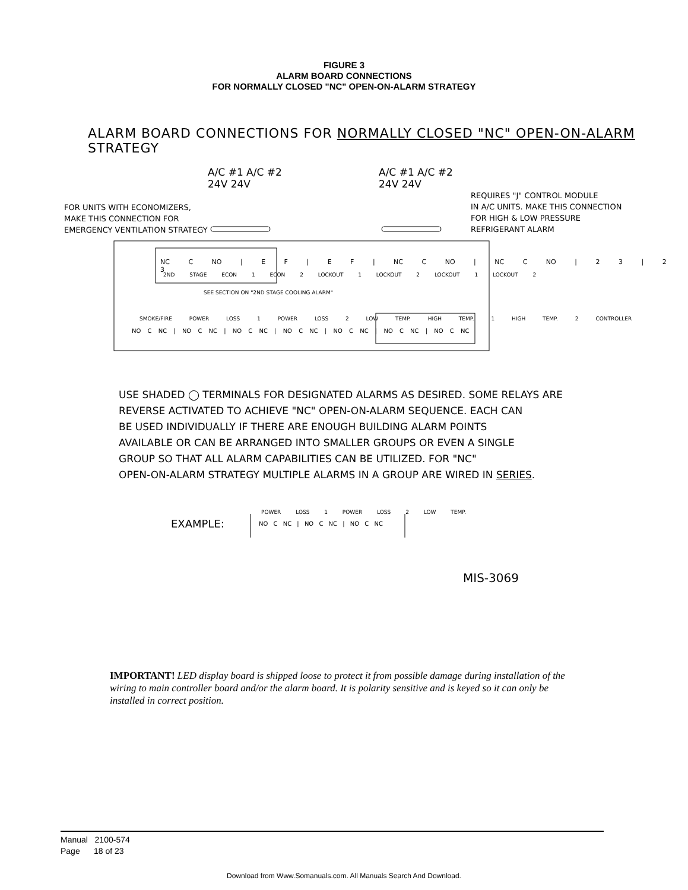FIGURE 3
ALARM BOARD CONNECTIONS
FOR NORMALLY CLOSED "NC" OPEN-ON-ALARM STRATEGY
ALARM BOARD CONNECTIONS FOR NORMALLY CLOSED "NC" OPEN-ON-ALARM STRATEGY
A/C #1 A/C #2
24V 24V
A/C #1 A/C #2
24V 24V
FOR UNITS WITH ECONOMIZERS,
MAKE THIS CONNECTION FOR
EMERGENCY VENTILATION STRATEGY
REQUIRES "J" CONTROL MODULE
IN A/C UNITS. MAKE THIS CONNECTION
FOR HIGH & LOW PRESSURE
REFRIGERANT ALARM
NC C NO | E F | E F | NC C NO | NC C NO | 2 3 | 2 3
2ND STAGE ECON 1 ECON 2 LOCKOUT 1 LOCKOUT 2 LOCKOUT 1 LOCKOUT 2
SEE SECTION ON "2ND STAGE COOLING ALARM"
SMOKE/FIRE POWER LOSS 1 POWER LOSS 2 LOW TEMP. HIGH TEMP. 1 HIGH TEMP. 2 CONTROLLER
NO C NC | NO C NC | NO C NC | NO C NC | NO C NC | NO C NC | NO C NC
USE SHADED ◯ TERMINALS FOR DESIGNATED ALARMS AS DESIRED. SOME RELAYS ARE
REVERSE ACTIVATED TO ACHIEVE "NC" OPEN-ON-ALARM SEQUENCE. EACH CAN
BE USED INDIVIDUALLY IF THERE ARE ENOUGH BUILDING ALARM POINTS
AVAILABLE OR CAN BE ARRANGED INTO SMALLER GROUPS OR EVEN A SINGLE
GROUP SO THAT ALL ALARM CAPABILITIES CAN BE UTILIZED. FOR "NC"
OPEN-ON-ALARM STRATEGY MULTIPLE ALARMS IN A GROUP ARE WIRED IN SERIES.
EXAMPLE:
POWER LOSS 1 POWER LOSS 2 LOW TEMP.
NO C NC | NO C NC | NO C NC
MIS-3069
IMPORTANT! LED display board is shipped loose to protect it from possible damage during installation of the wiring to main controller board and/or the alarm board. It is polarity sensitive and is keyed so it can only be installed in correct position.
Manual 2100-574
Page 18 of 23
Download from Www.Somanuals.com. All Manuals Search And Download.